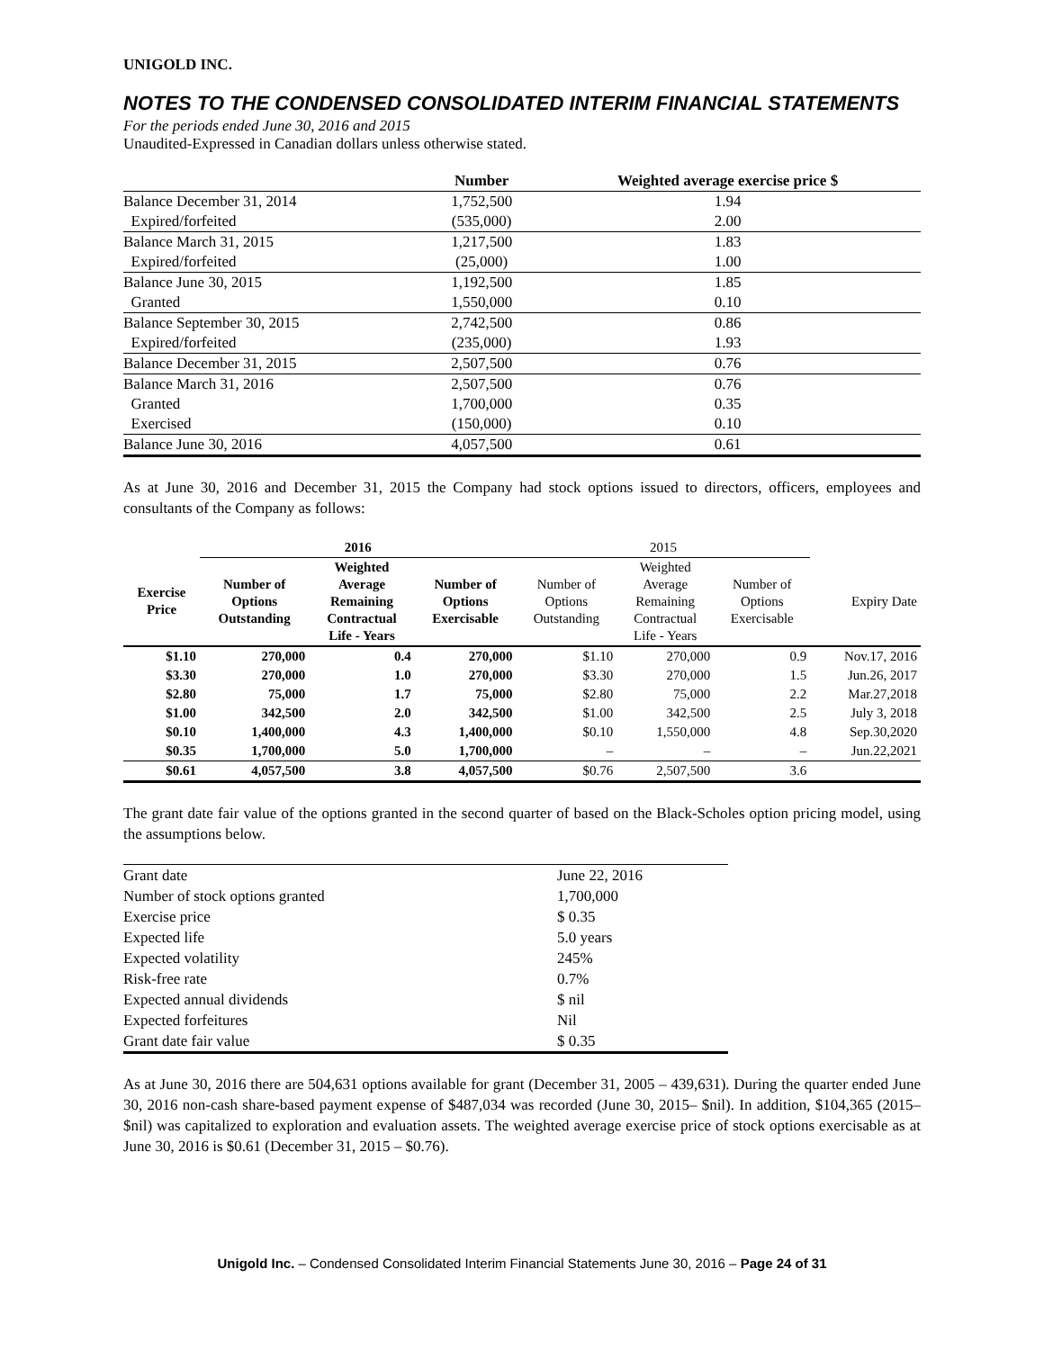UNIGOLD INC.
NOTES TO THE CONDENSED CONSOLIDATED INTERIM FINANCIAL STATEMENTS
For the periods ended June 30, 2016 and 2015
Unaudited-Expressed in Canadian dollars unless otherwise stated.
| | Number | Weighted average exercise price $ |
| --- | --- | --- |
| Balance December 31, 2014 | 1,752,500 | 1.94 |
| Expired/forfeited | (535,000) | 2.00 |
| Balance March 31, 2015 | 1,217,500 | 1.83 |
| Expired/forfeited | (25,000) | 1.00 |
| Balance June 30, 2015 | 1,192,500 | 1.85 |
| Granted | 1,550,000 | 0.10 |
| Balance September 30, 2015 | 2,742,500 | 0.86 |
| Expired/forfeited | (235,000) | 1.93 |
| Balance December 31, 2015 | 2,507,500 | 0.76 |
| Balance March 31, 2016 | 2,507,500 | 0.76 |
| Granted | 1,700,000 | 0.35 |
| Exercised | (150,000) | 0.10 |
| Balance June 30, 2016 | 4,057,500 | 0.61 |
As at June 30, 2016 and December 31, 2015 the Company had stock options issued to directors, officers, employees and consultants of the Company as follows:
| | 2016 | | | 2015 | | | |
| --- | --- | --- | --- | --- | --- | --- | --- |
| Exercise Price | Number of Options Outstanding | Weighted Average Remaining Contractual Life - Years | Number of Options Exercisable | Number of Options Outstanding | Weighted Average Remaining Contractual Life - Years | Number of Options Exercisable | Expiry Date |
| $1.10 | 270,000 | 0.4 | 270,000 | $1.10 | 270,000 | 0.9 | Nov.17, 2016 |
| $3.30 | 270,000 | 1.0 | 270,000 | $3.30 | 270,000 | 1.5 | Jun.26, 2017 |
| $2.80 | 75,000 | 1.7 | 75,000 | $2.80 | 75,000 | 2.2 | Mar.27,2018 |
| $1.00 | 342,500 | 2.0 | 342,500 | $1.00 | 342,500 | 2.5 | July 3, 2018 |
| $0.10 | 1,400,000 | 4.3 | 1,400,000 | $0.10 | 1,550,000 | 4.8 | Sep.30,2020 |
| $0.35 | 1,700,000 | 5.0 | 1,700,000 | – | – | – | Jun.22,2021 |
| $0.61 | 4,057,500 | 3.8 | 4,057,500 | $0.76 | 2,507,500 | 3.6 | |
The grant date fair value of the options granted in the second quarter of based on the Black-Scholes option pricing model, using the assumptions below.
| Grant date | June 22, 2016 |
| Number of stock options granted | 1,700,000 |
| Exercise price | $ 0.35 |
| Expected life | 5.0 years |
| Expected volatility | 245% |
| Risk-free rate | 0.7% |
| Expected annual dividends | $ nil |
| Expected forfeitures | Nil |
| Grant date fair value | $ 0.35 |
As at June 30, 2016 there are 504,631 options available for grant (December 31, 2005 – 439,631). During the quarter ended June 30, 2016 non-cash share-based payment expense of $487,034 was recorded (June 30, 2015– $nil). In addition, $104,365 (2015– $nil) was capitalized to exploration and evaluation assets. The weighted average exercise price of stock options exercisable as at June 30, 2016 is $0.61 (December 31, 2015 – $0.76).
Unigold Inc. – Condensed Consolidated Interim Financial Statements June 30, 2016 – Page 24 of 31